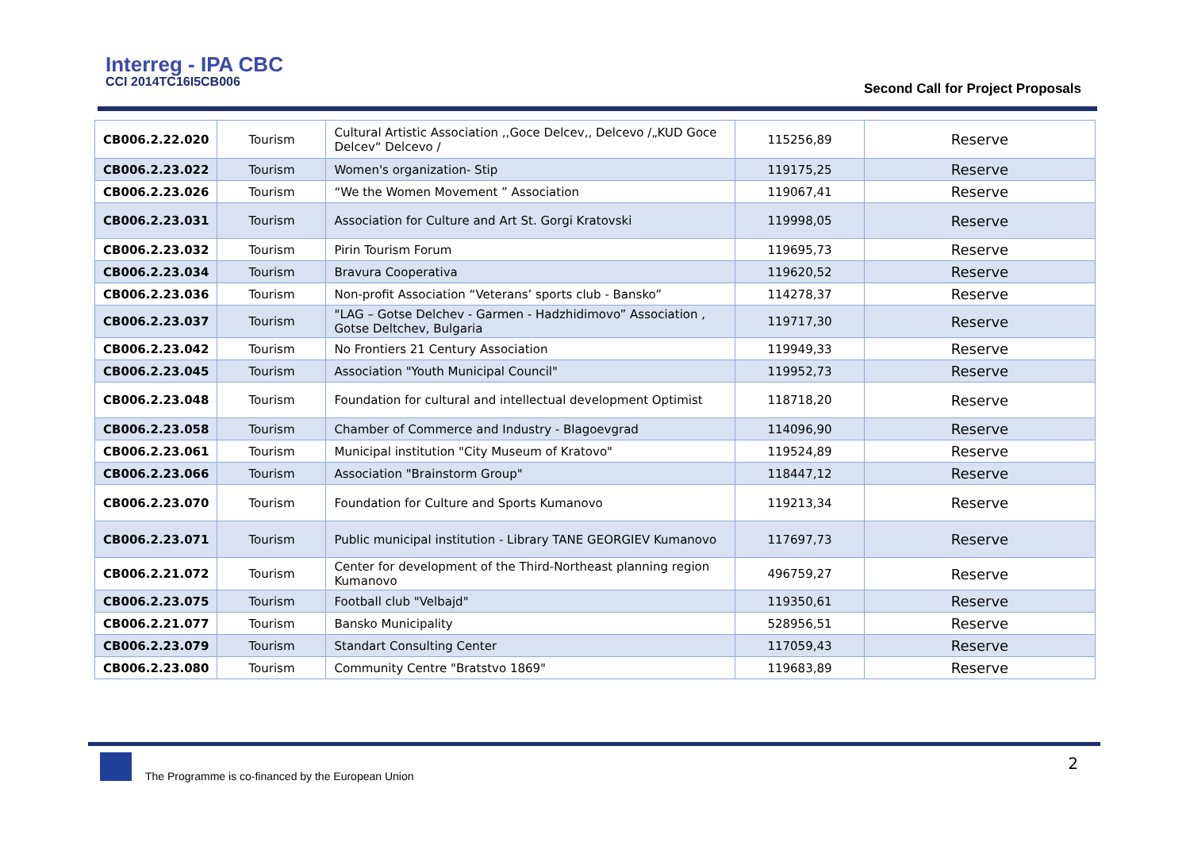Interreg - IPA CBC
CCI 2014TC16I5CB006
Second Call for Project Proposals
| CB006.2.22.020 | Tourism | Cultural Artistic Association ,,Goce Delcev,, Delcevo /„KUD Goce Delcev“ Delcevo / | 115256,89 | Reserve |
| CB006.2.23.022 | Tourism | Women's organization- Stip | 119175,25 | Reserve |
| CB006.2.23.026 | Tourism | “We the Women Movement ” Association | 119067,41 | Reserve |
| CB006.2.23.031 | Tourism | Association for Culture and Art St. Gorgi Kratovski | 119998,05 | Reserve |
| CB006.2.23.032 | Tourism | Pirin Tourism Forum | 119695,73 | Reserve |
| CB006.2.23.034 | Tourism | Bravura Cooperativa | 119620,52 | Reserve |
| CB006.2.23.036 | Tourism | Non-profit Association “Veterans’ sports club - Bansko” | 114278,37 | Reserve |
| CB006.2.23.037 | Tourism | "LAG – Gotse Delchev - Garmen - Hadzhidimovo” Association , Gotse Deltchev, Bulgaria | 119717,30 | Reserve |
| CB006.2.23.042 | Tourism | No Frontiers 21 Century Association | 119949,33 | Reserve |
| CB006.2.23.045 | Tourism | Association "Youth Municipal Council" | 119952,73 | Reserve |
| CB006.2.23.048 | Tourism | Foundation for cultural and intellectual development Optimist | 118718,20 | Reserve |
| CB006.2.23.058 | Tourism | Chamber of Commerce and Industry - Blagoevgrad | 114096,90 | Reserve |
| CB006.2.23.061 | Tourism | Municipal institution "City Museum of Kratovo" | 119524,89 | Reserve |
| CB006.2.23.066 | Tourism | Association "Brainstorm Group" | 118447,12 | Reserve |
| CB006.2.23.070 | Tourism | Foundation for Culture and Sports Kumanovo | 119213,34 | Reserve |
| CB006.2.23.071 | Tourism | Public municipal institution - Library TANE GEORGIEV Kumanovo | 117697,73 | Reserve |
| CB006.2.21.072 | Tourism | Center for development of the Third-Northeast planning region Kumanovo | 496759,27 | Reserve |
| CB006.2.23.075 | Tourism | Football club "Velbajd" | 119350,61 | Reserve |
| CB006.2.21.077 | Tourism | Bansko Municipality | 528956,51 | Reserve |
| CB006.2.23.079 | Tourism | Standart Consulting Center | 117059,43 | Reserve |
| CB006.2.23.080 | Tourism | Community Centre "Bratstvo 1869" | 119683,89 | Reserve |
The Programme is co-financed by the European Union
2